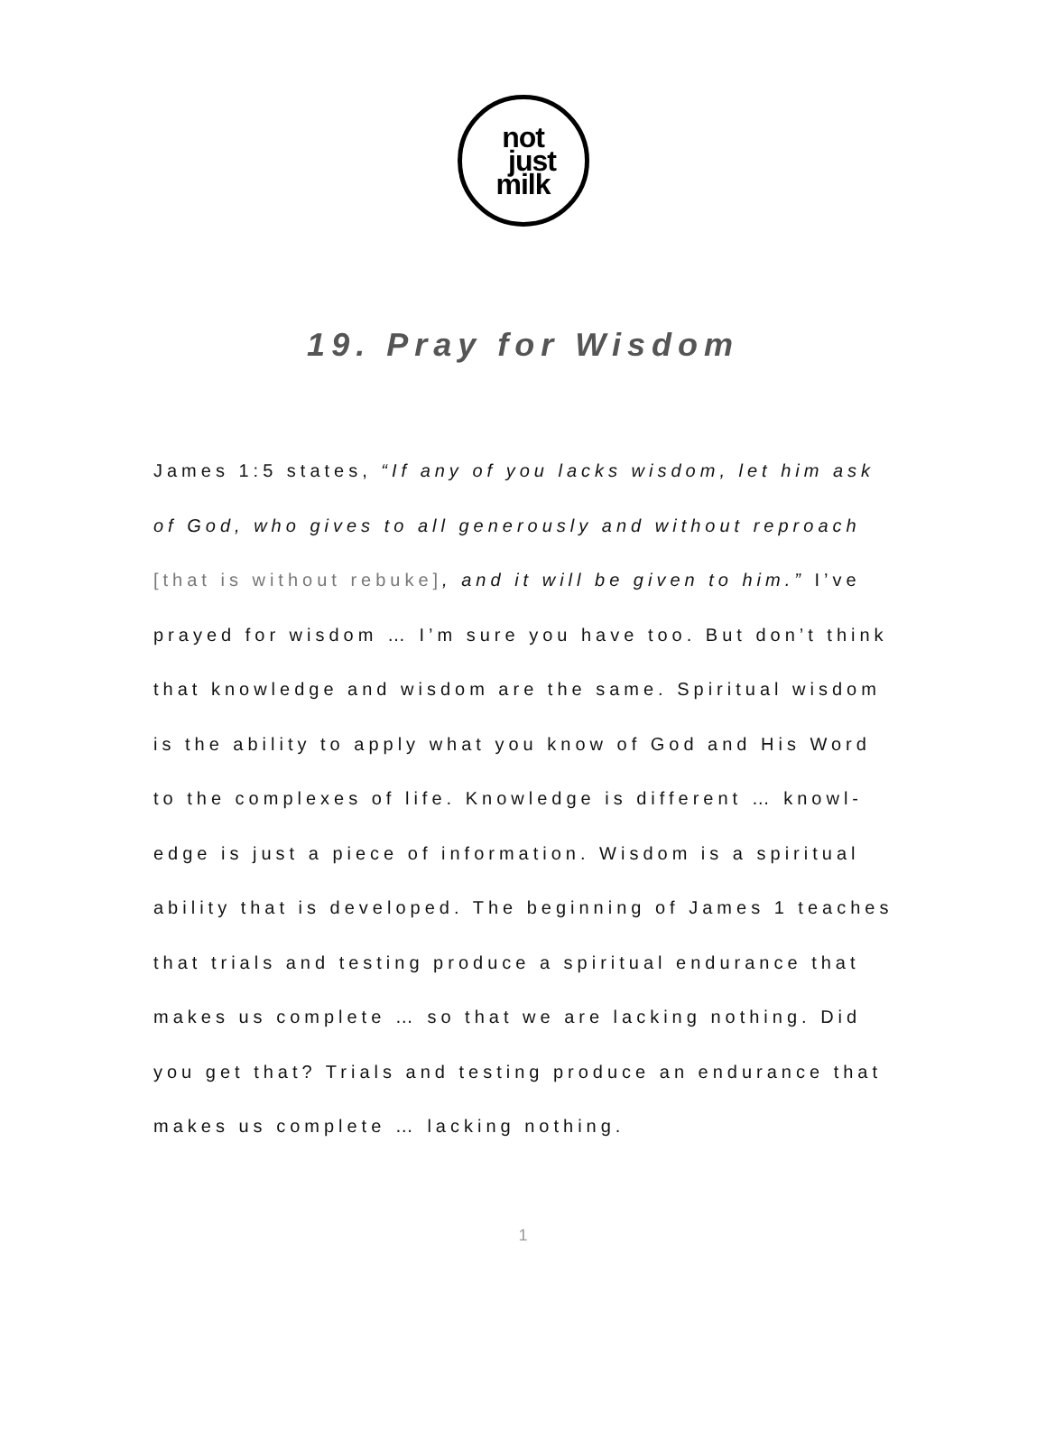not
just
milk
19. Pray for Wisdom
James 1:5 states, “If any of you lacks wisdom, let him ask of God, who gives to all generously and without reproach [that is without rebuke], and it will be given to him.” I’ve prayed for wisdom … I’m sure you have too. But don’t think that knowledge and wisdom are the same. Spiritual wisdom is the ability to apply what you know of God and His Word to the complexes of life. Knowledge is different … knowl-edge is just a piece of information. Wisdom is a spiritual ability that is developed. The beginning of James 1 teaches that trials and testing produce a spiritual endurance that makes us complete … so that we are lacking nothing. Did you get that? Trials and testing produce an endurance that makes us complete … lacking nothing.
1